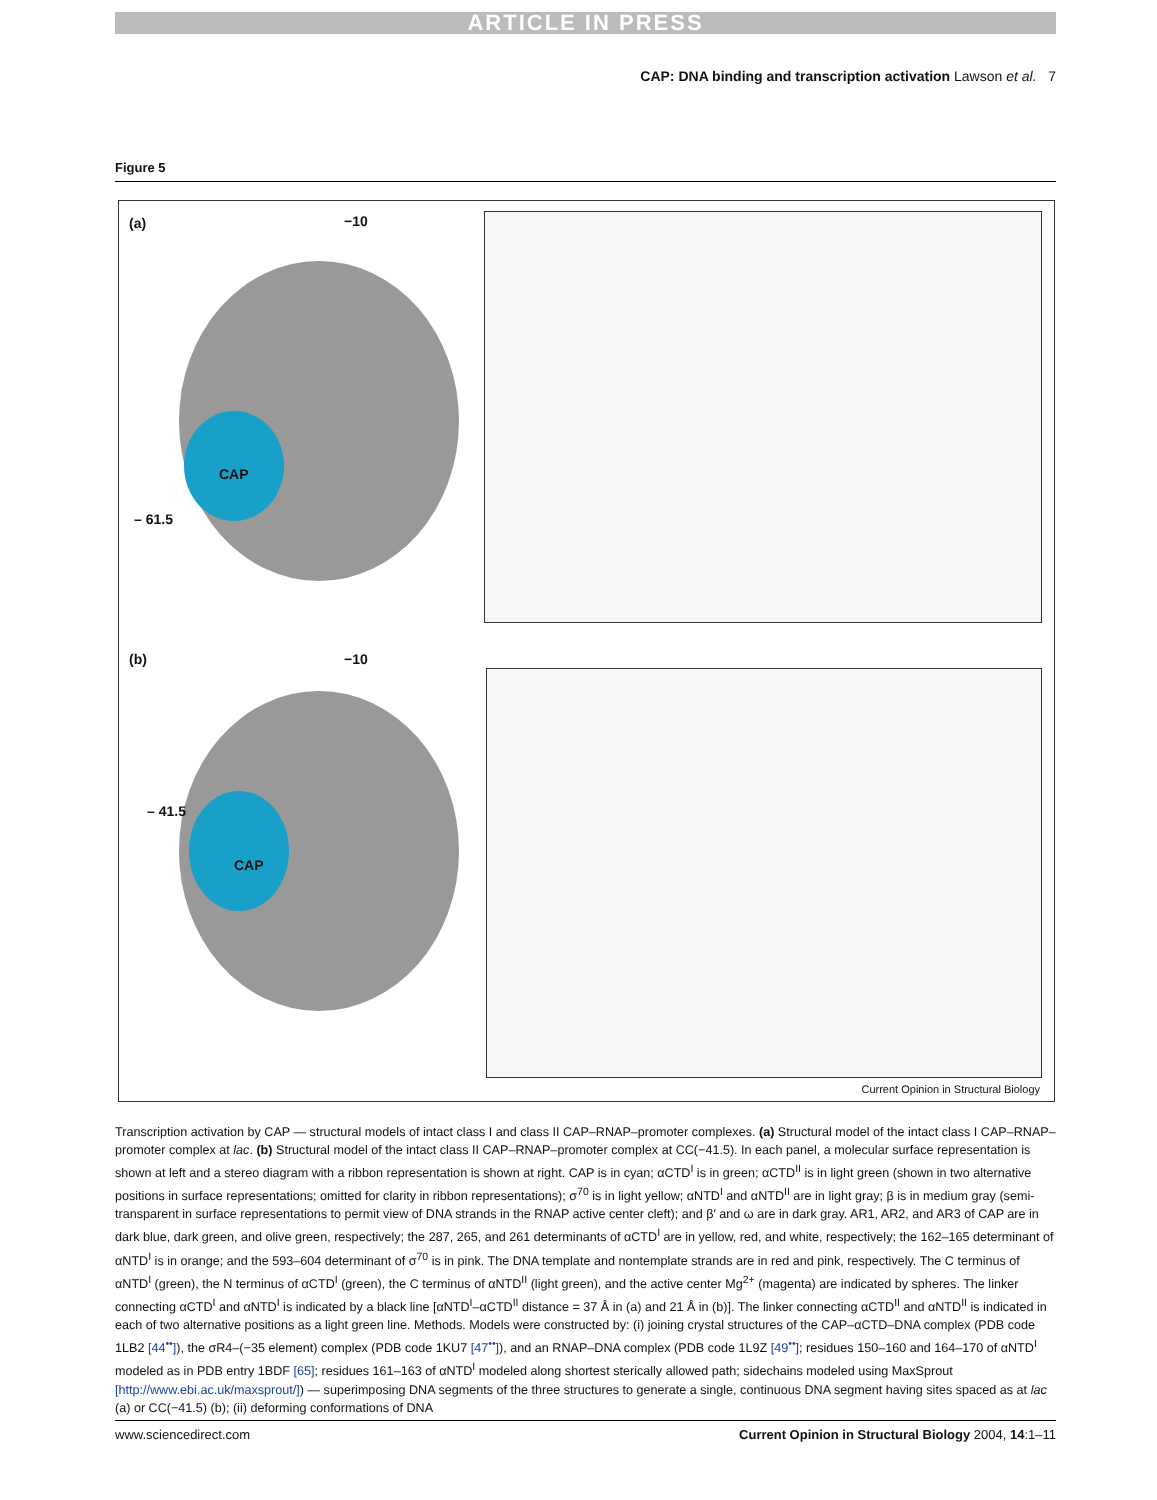ARTICLE IN PRESS
CAP: DNA binding and transcription activation Lawson et al. 7
Figure 5
(a) −10
CAP
– 61.5
(b) −10
CAP
– 41.5
Current Opinion in Structural Biology
Transcription activation by CAP — structural models of intact class I and class II CAP–RNAP–promoter complexes. (a) Structural model of the intact class I CAP–RNAP–promoter complex at lac. (b) Structural model of the intact class II CAP–RNAP–promoter complex at CC(−41.5). In each panel, a molecular surface representation is shown at left and a stereo diagram with a ribbon representation is shown at right. CAP is in cyan; αCTD<sup>I</sup> is in green; αCTD<sup>II</sup> is in light green (shown in two alternative positions in surface representations; omitted for clarity in ribbon representations); σ<sup>70</sup> is in light yellow; αNTD<sup>I</sup> and αNTD<sup>II</sup> are in light gray; β is in medium gray (semi-transparent in surface representations to permit view of DNA strands in the RNAP active center cleft); and β′ and ω are in dark gray. AR1, AR2, and AR3 of CAP are in dark blue, dark green, and olive green, respectively; the 287, 265, and 261 determinants of αCTD<sup>I</sup> are in yellow, red, and white, respectively; the 162–165 determinant of αNTD<sup>I</sup> is in orange; and the 593–604 determinant of σ<sup>70</sup> is in pink. The DNA template and nontemplate strands are in red and pink, respectively. The C terminus of αNTD<sup>I</sup> (green), the N terminus of αCTD<sup>I</sup> (green), the C terminus of αNTD<sup>II</sup> (light green), and the active center Mg<sup>2+</sup> (magenta) are indicated by spheres. The linker connecting αCTD<sup>I</sup> and αNTD<sup>I</sup> is indicated by a black line [αNTD<sup>I</sup>–αCTD<sup>II</sup> distance = 37 Å in (a) and 21 Å in (b)]. The linker connecting αCTD<sup>II</sup> and αNTD<sup>II</sup> is indicated in each of two alternative positions as a light green line. Methods. Models were constructed by: (i) joining crystal structures of the CAP–αCTD–DNA complex (PDB code 1LB2 [44<sup>••</sup>]), the σR4–(−35 element) complex (PDB code 1KU7 [47<sup>••</sup>]), and an RNAP–DNA complex (PDB code 1L9Z [49<sup>••</sup>]; residues 150–160 and 164–170 of αNTD<sup>I</sup> modeled as in PDB entry 1BDF [65]; residues 161–163 of αNTD<sup>I</sup> modeled along shortest sterically allowed path; sidechains modeled using MaxSprout [http://www.ebi.ac.uk/maxsprout/]) — superimposing DNA segments of the three structures to generate a single, continuous DNA segment having sites spaced as at lac (a) or CC(−41.5) (b); (ii) deforming conformations of DNA
www.sciencedirect.com Current Opinion in Structural Biology 2004, 14:1–11